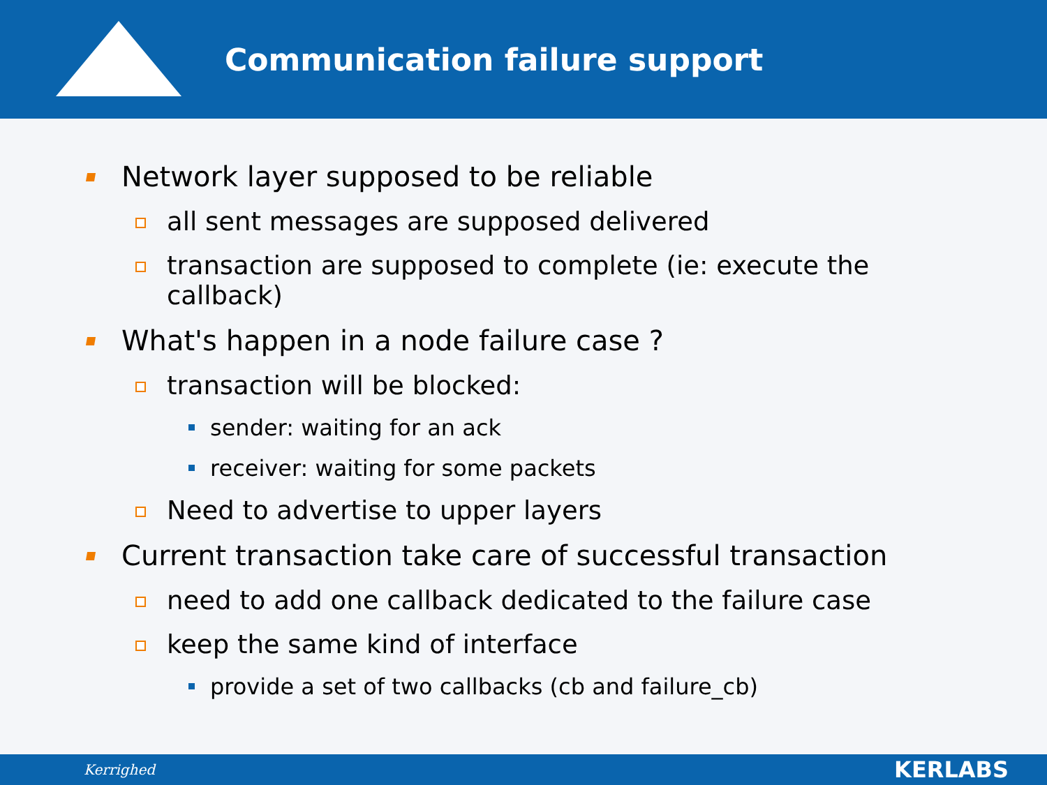Communication failure support
Network layer supposed to be reliable
all sent messages are supposed delivered
transaction are supposed to complete (ie: execute the
callback)
What's happen in a node failure case ?
transaction will be blocked:
sender: waiting for an ack
receiver: waiting for some packets
Need to advertise to upper layers
Current transaction take care of successful transaction
need to add one callback dedicated to the failure case
keep the same kind of interface
provide a set of two callbacks (cb and failure_cb)
Kerrighed KERLABS